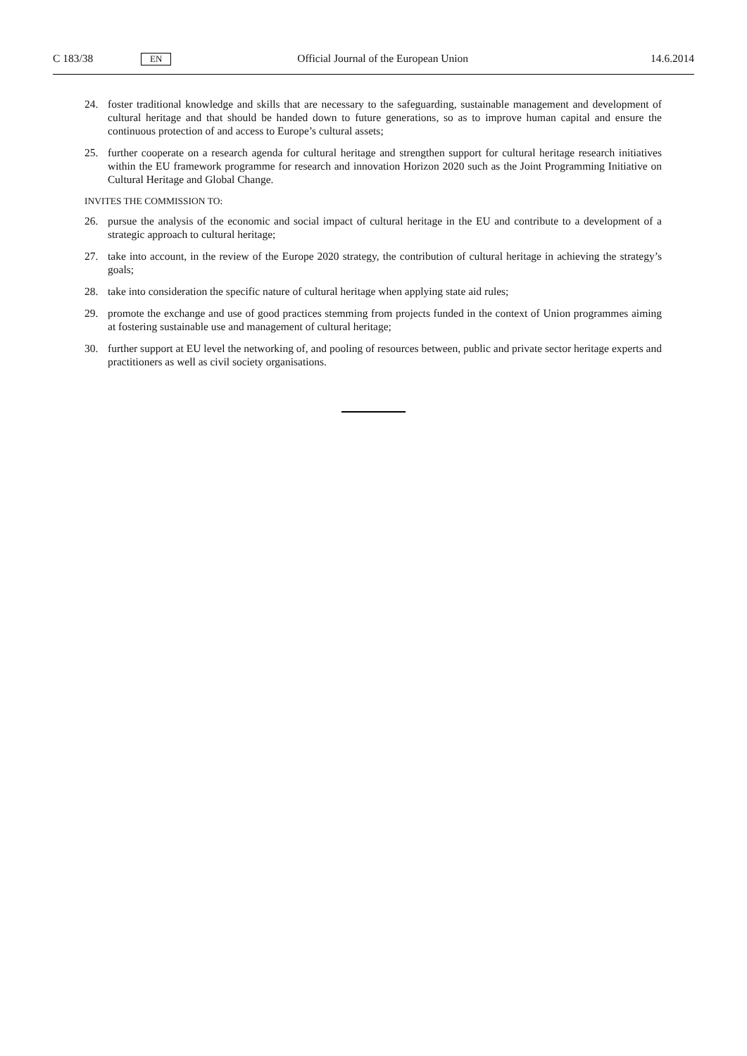C 183/38 EN Official Journal of the European Union 14.6.2014
24. foster traditional knowledge and skills that are necessary to the safeguarding, sustainable management and development of cultural heritage and that should be handed down to future generations, so as to improve human capital and ensure the continuous protection of and access to Europe’s cultural assets;
25. further cooperate on a research agenda for cultural heritage and strengthen support for cultural heritage research initiatives within the EU framework programme for research and innovation Horizon 2020 such as the Joint Programming Initiative on Cultural Heritage and Global Change.
INVITES THE COMMISSION TO:
26. pursue the analysis of the economic and social impact of cultural heritage in the EU and contribute to a development of a strategic approach to cultural heritage;
27. take into account, in the review of the Europe 2020 strategy, the contribution of cultural heritage in achieving the strategy’s goals;
28. take into consideration the specific nature of cultural heritage when applying state aid rules;
29. promote the exchange and use of good practices stemming from projects funded in the context of Union programmes aiming at fostering sustainable use and management of cultural heritage;
30. further support at EU level the networking of, and pooling of resources between, public and private sector heritage experts and practitioners as well as civil society organisations.